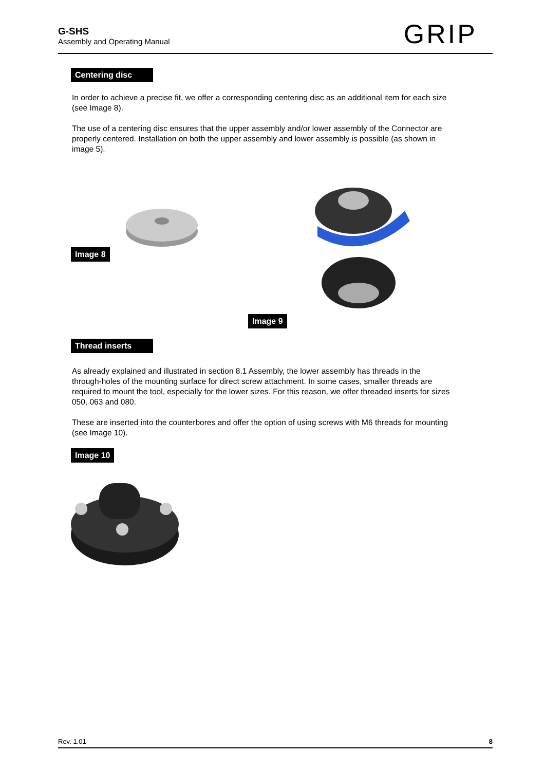G-SHS
Assembly and Operating Manual
GRIP
Centering disc
In order to achieve a precise fit, we offer a corresponding centering disc as an additional item for each size (see Image 8).
The use of a centering disc ensures that the upper assembly and/or lower assembly of the Connector are properly centered. Installation on both the upper assembly and lower assembly is possible (as shown in image 5).
Image 8 Image 9
Thread inserts
As already explained and illustrated in section 8.1 Assembly, the lower assembly has threads in the through-holes of the mounting surface for direct screw attachment. In some cases, smaller threads are required to mount the tool, especially for the lower sizes. For this reason, we offer threaded inserts for sizes 050, 063 and 080.
These are inserted into the counterbores and offer the option of using screws with M6 threads for mounting (see Image 10).
Image 10
Rev. 1.01 8